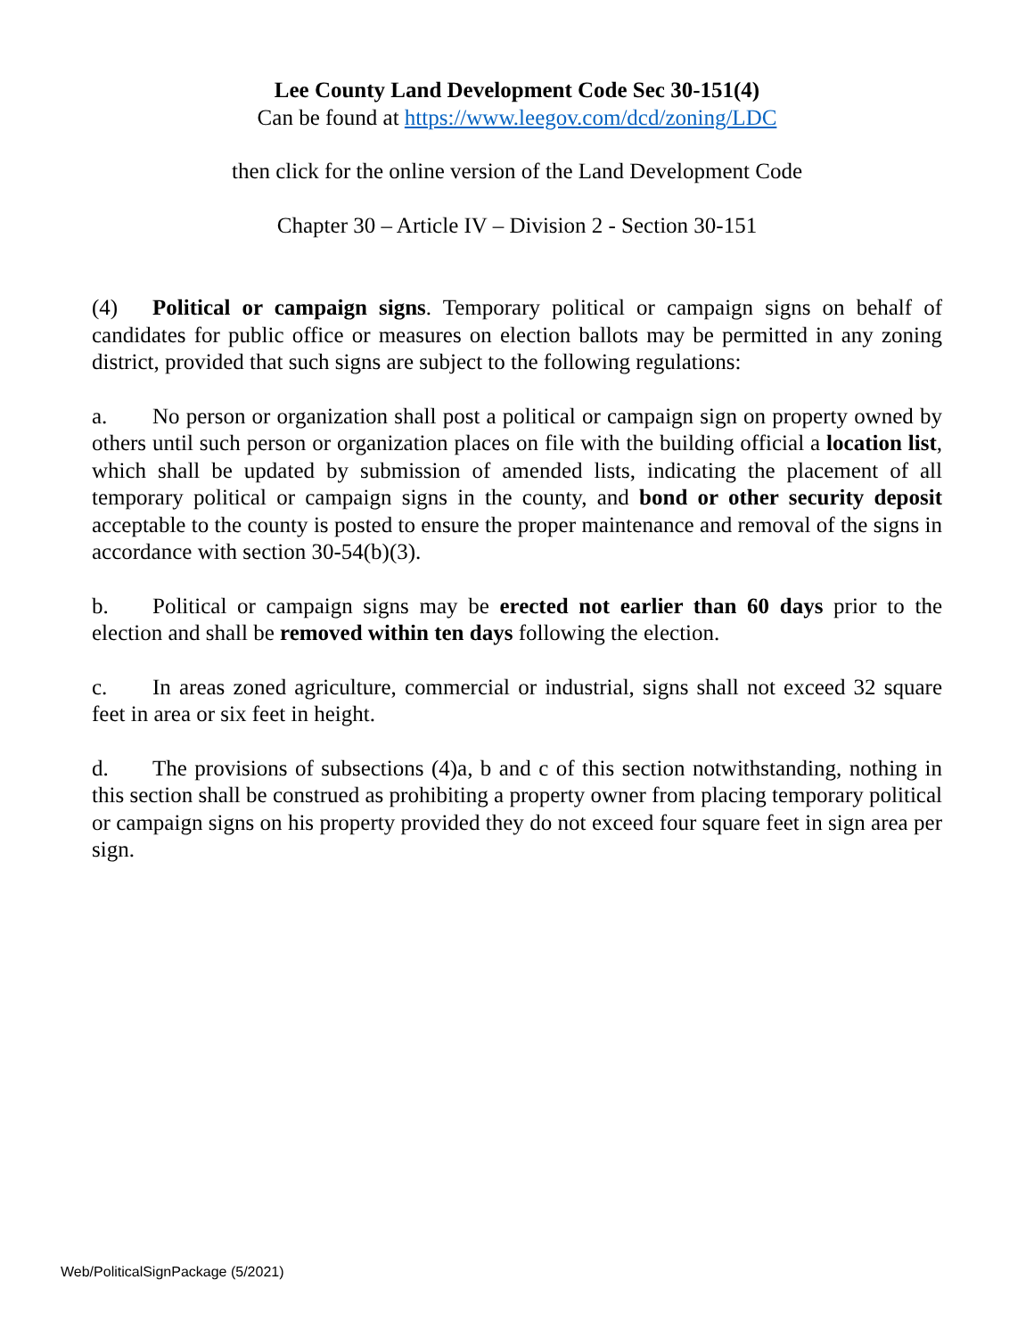Lee County Land Development Code Sec 30-151(4)
Can be found at https://www.leegov.com/dcd/zoning/LDC
then click for the online version of the Land Development Code
Chapter 30 – Article IV – Division 2 - Section 30-151
(4) Political or campaign signs. Temporary political or campaign signs on behalf of candidates for public office or measures on election ballots may be permitted in any zoning district, provided that such signs are subject to the following regulations:
a. No person or organization shall post a political or campaign sign on property owned by others until such person or organization places on file with the building official a location list, which shall be updated by submission of amended lists, indicating the placement of all temporary political or campaign signs in the county, and bond or other security deposit acceptable to the county is posted to ensure the proper maintenance and removal of the signs in accordance with section 30-54(b)(3).
b. Political or campaign signs may be erected not earlier than 60 days prior to the election and shall be removed within ten days following the election.
c. In areas zoned agriculture, commercial or industrial, signs shall not exceed 32 square feet in area or six feet in height.
d. The provisions of subsections (4)a, b and c of this section notwithstanding, nothing in this section shall be construed as prohibiting a property owner from placing temporary political or campaign signs on his property provided they do not exceed four square feet in sign area per sign.
Web/PoliticalSignPackage (5/2021)